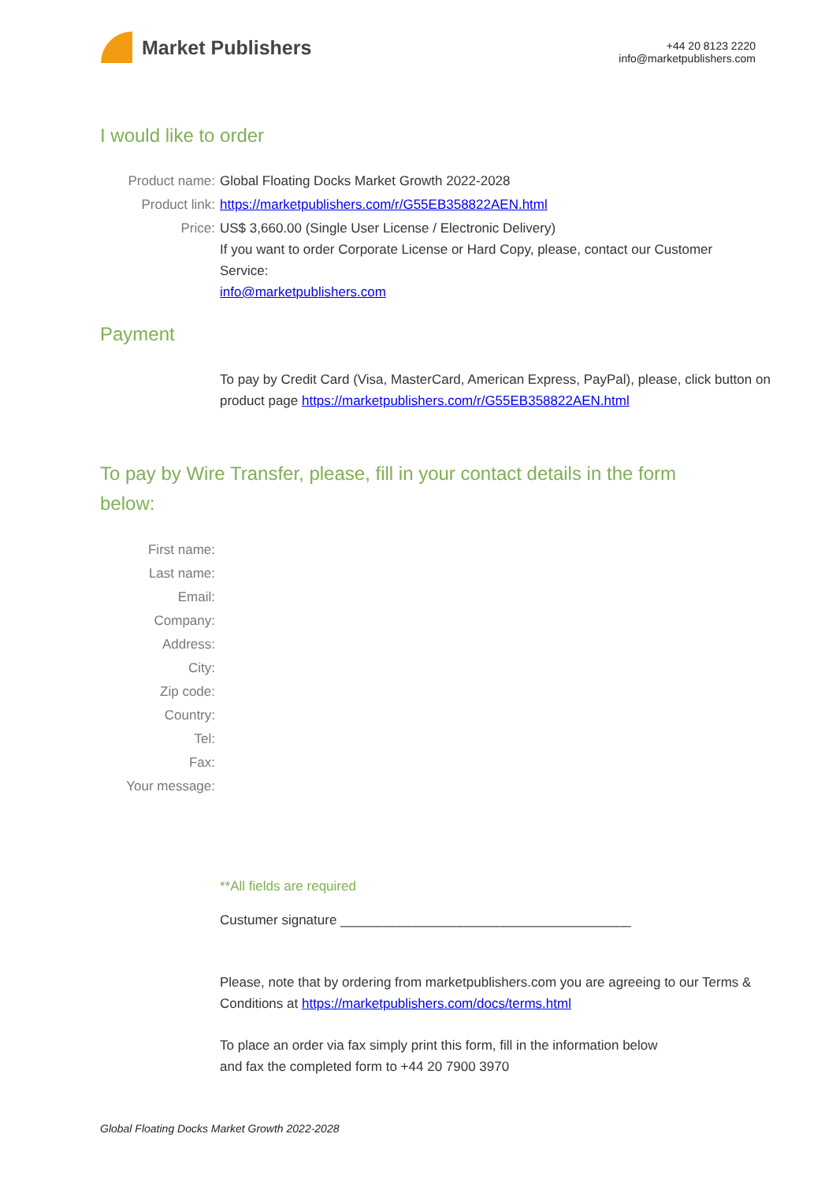Market Publishers
+44 20 8123 2220
info@marketpublishers.com
I would like to order
Product name: Global Floating Docks Market Growth 2022-2028
Product link: https://marketpublishers.com/r/G55EB358822AEN.html
Price: US$ 3,660.00 (Single User License / Electronic Delivery)
If you want to order Corporate License or Hard Copy, please, contact our Customer Service:
info@marketpublishers.com
Payment
To pay by Credit Card (Visa, MasterCard, American Express, PayPal), please, click button on product page https://marketpublishers.com/r/G55EB358822AEN.html
To pay by Wire Transfer, please, fill in your contact details in the form below:
First name:
Last name:
Email:
Company:
Address:
City:
Zip code:
Country:
Tel:
Fax:
Your message:
**All fields are required
Custumer signature _______________________________________
Please, note that by ordering from marketpublishers.com you are agreeing to our Terms & Conditions at https://marketpublishers.com/docs/terms.html
To place an order via fax simply print this form, fill in the information below
and fax the completed form to +44 20 7900 3970
Global Floating Docks Market Growth 2022-2028